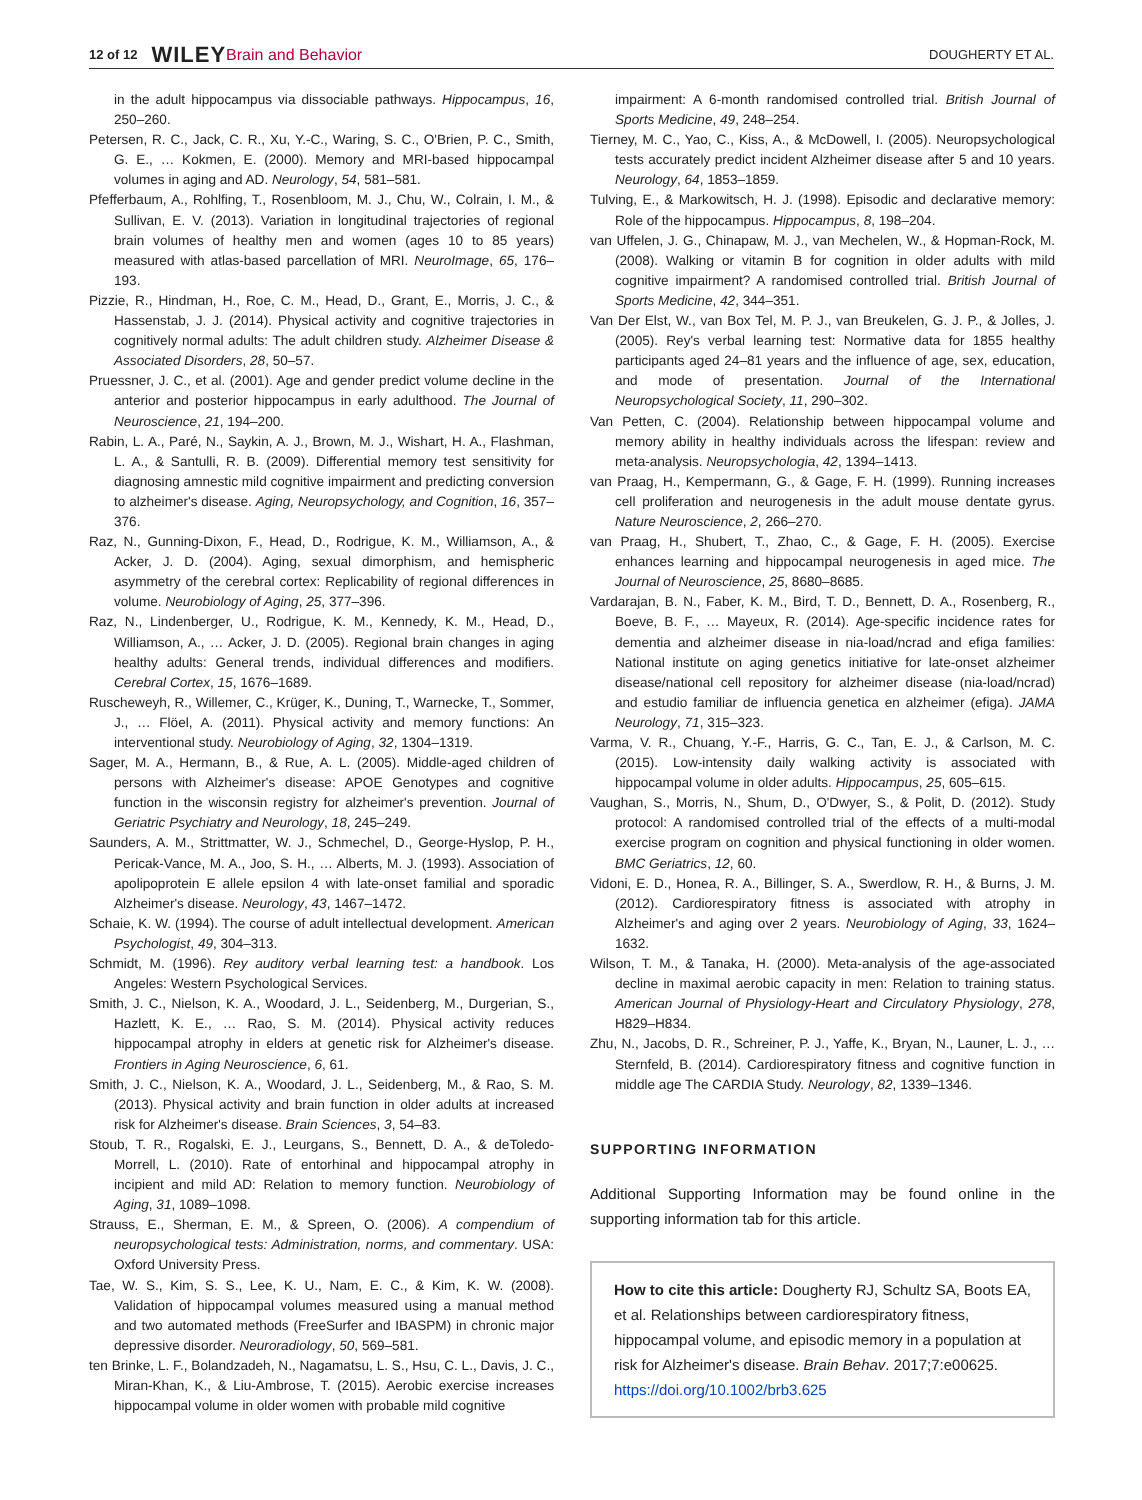12 of 12 WILEY Brain and Behavior DOUGHERTY ET AL.
in the adult hippocampus via dissociable pathways. Hippocampus, 16, 250–260.
Petersen, R. C., Jack, C. R., Xu, Y.-C., Waring, S. C., O'Brien, P. C., Smith, G. E., … Kokmen, E. (2000). Memory and MRI-based hippocampal volumes in aging and AD. Neurology, 54, 581–581.
Pfefferbaum, A., Rohlfing, T., Rosenbloom, M. J., Chu, W., Colrain, I. M., & Sullivan, E. V. (2013). Variation in longitudinal trajectories of regional brain volumes of healthy men and women (ages 10 to 85 years) measured with atlas-based parcellation of MRI. NeuroImage, 65, 176–193.
Pizzie, R., Hindman, H., Roe, C. M., Head, D., Grant, E., Morris, J. C., & Hassenstab, J. J. (2014). Physical activity and cognitive trajectories in cognitively normal adults: The adult children study. Alzheimer Disease & Associated Disorders, 28, 50–57.
Pruessner, J. C., et al. (2001). Age and gender predict volume decline in the anterior and posterior hippocampus in early adulthood. The Journal of Neuroscience, 21, 194–200.
Rabin, L. A., Paré, N., Saykin, A. J., Brown, M. J., Wishart, H. A., Flashman, L. A., & Santulli, R. B. (2009). Differential memory test sensitivity for diagnosing amnestic mild cognitive impairment and predicting conversion to alzheimer's disease. Aging, Neuropsychology, and Cognition, 16, 357–376.
Raz, N., Gunning-Dixon, F., Head, D., Rodrigue, K. M., Williamson, A., & Acker, J. D. (2004). Aging, sexual dimorphism, and hemispheric asymmetry of the cerebral cortex: Replicability of regional differences in volume. Neurobiology of Aging, 25, 377–396.
Raz, N., Lindenberger, U., Rodrigue, K. M., Kennedy, K. M., Head, D., Williamson, A., … Acker, J. D. (2005). Regional brain changes in aging healthy adults: General trends, individual differences and modifiers. Cerebral Cortex, 15, 1676–1689.
Ruscheweyh, R., Willemer, C., Krüger, K., Duning, T., Warnecke, T., Sommer, J., … Flöel, A. (2011). Physical activity and memory functions: An interventional study. Neurobiology of Aging, 32, 1304–1319.
Sager, M. A., Hermann, B., & Rue, A. L. (2005). Middle-aged children of persons with Alzheimer's disease: APOE Genotypes and cognitive function in the wisconsin registry for alzheimer's prevention. Journal of Geriatric Psychiatry and Neurology, 18, 245–249.
Saunders, A. M., Strittmatter, W. J., Schmechel, D., George-Hyslop, P. H., Pericak-Vance, M. A., Joo, S. H., … Alberts, M. J. (1993). Association of apolipoprotein E allele epsilon 4 with late-onset familial and sporadic Alzheimer's disease. Neurology, 43, 1467–1472.
Schaie, K. W. (1994). The course of adult intellectual development. American Psychologist, 49, 304–313.
Schmidt, M. (1996). Rey auditory verbal learning test: a handbook. Los Angeles: Western Psychological Services.
Smith, J. C., Nielson, K. A., Woodard, J. L., Seidenberg, M., Durgerian, S., Hazlett, K. E., … Rao, S. M. (2014). Physical activity reduces hippocampal atrophy in elders at genetic risk for Alzheimer's disease. Frontiers in Aging Neuroscience, 6, 61.
Smith, J. C., Nielson, K. A., Woodard, J. L., Seidenberg, M., & Rao, S. M. (2013). Physical activity and brain function in older adults at increased risk for Alzheimer's disease. Brain Sciences, 3, 54–83.
Stoub, T. R., Rogalski, E. J., Leurgans, S., Bennett, D. A., & deToledo-Morrell, L. (2010). Rate of entorhinal and hippocampal atrophy in incipient and mild AD: Relation to memory function. Neurobiology of Aging, 31, 1089–1098.
Strauss, E., Sherman, E. M., & Spreen, O. (2006). A compendium of neuropsychological tests: Administration, norms, and commentary. USA: Oxford University Press.
Tae, W. S., Kim, S. S., Lee, K. U., Nam, E. C., & Kim, K. W. (2008). Validation of hippocampal volumes measured using a manual method and two automated methods (FreeSurfer and IBASPM) in chronic major depressive disorder. Neuroradiology, 50, 569–581.
ten Brinke, L. F., Bolandzadeh, N., Nagamatsu, L. S., Hsu, C. L., Davis, J. C., Miran-Khan, K., & Liu-Ambrose, T. (2015). Aerobic exercise increases hippocampal volume in older women with probable mild cognitive
impairment: A 6-month randomised controlled trial. British Journal of Sports Medicine, 49, 248–254.
Tierney, M. C., Yao, C., Kiss, A., & McDowell, I. (2005). Neuropsychological tests accurately predict incident Alzheimer disease after 5 and 10 years. Neurology, 64, 1853–1859.
Tulving, E., & Markowitsch, H. J. (1998). Episodic and declarative memory: Role of the hippocampus. Hippocampus, 8, 198–204.
van Uffelen, J. G., Chinapaw, M. J., van Mechelen, W., & Hopman-Rock, M. (2008). Walking or vitamin B for cognition in older adults with mild cognitive impairment? A randomised controlled trial. British Journal of Sports Medicine, 42, 344–351.
Van Der Elst, W., van Box Tel, M. P. J., van Breukelen, G. J. P., & Jolles, J. (2005). Rey's verbal learning test: Normative data for 1855 healthy participants aged 24–81 years and the influence of age, sex, education, and mode of presentation. Journal of the International Neuropsychological Society, 11, 290–302.
Van Petten, C. (2004). Relationship between hippocampal volume and memory ability in healthy individuals across the lifespan: review and meta-analysis. Neuropsychologia, 42, 1394–1413.
van Praag, H., Kempermann, G., & Gage, F. H. (1999). Running increases cell proliferation and neurogenesis in the adult mouse dentate gyrus. Nature Neuroscience, 2, 266–270.
van Praag, H., Shubert, T., Zhao, C., & Gage, F. H. (2005). Exercise enhances learning and hippocampal neurogenesis in aged mice. The Journal of Neuroscience, 25, 8680–8685.
Vardarajan, B. N., Faber, K. M., Bird, T. D., Bennett, D. A., Rosenberg, R., Boeve, B. F., … Mayeux, R. (2014). Age-specific incidence rates for dementia and alzheimer disease in nia-load/ncrad and efiga families: National institute on aging genetics initiative for late-onset alzheimer disease/national cell repository for alzheimer disease (nia-load/ncrad) and estudio familiar de influencia genetica en alzheimer (efiga). JAMA Neurology, 71, 315–323.
Varma, V. R., Chuang, Y.-F., Harris, G. C., Tan, E. J., & Carlson, M. C. (2015). Low-intensity daily walking activity is associated with hippocampal volume in older adults. Hippocampus, 25, 605–615.
Vaughan, S., Morris, N., Shum, D., O'Dwyer, S., & Polit, D. (2012). Study protocol: A randomised controlled trial of the effects of a multi-modal exercise program on cognition and physical functioning in older women. BMC Geriatrics, 12, 60.
Vidoni, E. D., Honea, R. A., Billinger, S. A., Swerdlow, R. H., & Burns, J. M. (2012). Cardiorespiratory fitness is associated with atrophy in Alzheimer's and aging over 2 years. Neurobiology of Aging, 33, 1624–1632.
Wilson, T. M., & Tanaka, H. (2000). Meta-analysis of the age-associated decline in maximal aerobic capacity in men: Relation to training status. American Journal of Physiology-Heart and Circulatory Physiology, 278, H829–H834.
Zhu, N., Jacobs, D. R., Schreiner, P. J., Yaffe, K., Bryan, N., Launer, L. J., … Sternfeld, B. (2014). Cardiorespiratory fitness and cognitive function in middle age The CARDIA Study. Neurology, 82, 1339–1346.
SUPPORTING INFORMATION
Additional Supporting Information may be found online in the supporting information tab for this article.
How to cite this article: Dougherty RJ, Schultz SA, Boots EA, et al. Relationships between cardiorespiratory fitness, hippocampal volume, and episodic memory in a population at risk for Alzheimer's disease. Brain Behav. 2017;7:e00625. https://doi.org/10.1002/brb3.625